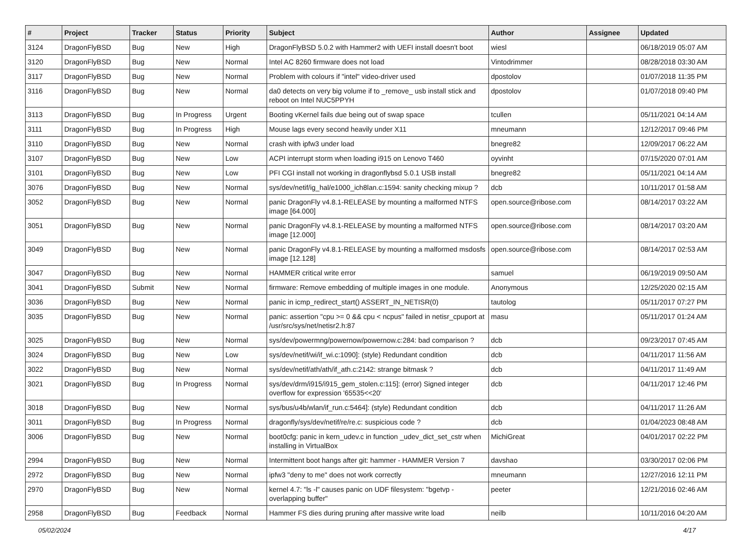| # | Project | Tracker | Status | Priority | Subject | Author | Assignee | Updated |
| --- | --- | --- | --- | --- | --- | --- | --- | --- |
| 3124 | DragonFlyBSD | Bug | New | High | DragonFlyBSD 5.0.2 with Hammer2 with UEFI install doesn't boot | wiesl | | 06/18/2019 05:07 AM |
| 3120 | DragonFlyBSD | Bug | New | Normal | Intel AC 8260 firmware does not load | Vintodrimmer | | 08/28/2018 03:30 AM |
| 3117 | DragonFlyBSD | Bug | New | Normal | Problem with colours if "intel" video-driver used | dpostolov | | 01/07/2018 11:35 PM |
| 3116 | DragonFlyBSD | Bug | New | Normal | da0 detects on very big volume if to _remove_ usb install stick and reboot on Intel NUC5PPYH | dpostolov | | 01/07/2018 09:40 PM |
| 3113 | DragonFlyBSD | Bug | In Progress | Urgent | Booting vKernel fails due being out of swap space | tcullen | | 05/11/2021 04:14 AM |
| 3111 | DragonFlyBSD | Bug | In Progress | High | Mouse lags every second heavily under X11 | mneumann | | 12/12/2017 09:46 PM |
| 3110 | DragonFlyBSD | Bug | New | Normal | crash with ipfw3 under load | bnegre82 | | 12/09/2017 06:22 AM |
| 3107 | DragonFlyBSD | Bug | New | Low | ACPI interrupt storm when loading i915 on Lenovo T460 | oyvinht | | 07/15/2020 07:01 AM |
| 3101 | DragonFlyBSD | Bug | New | Low | PFI CGI install not working in dragonflybsd 5.0.1 USB install | bnegre82 | | 05/11/2021 04:14 AM |
| 3076 | DragonFlyBSD | Bug | New | Normal | sys/dev/netif/ig_hal/e1000_ich8lan.c:1594: sanity checking mixup ? | dcb | | 10/11/2017 01:58 AM |
| 3052 | DragonFlyBSD | Bug | New | Normal | panic DragonFly v4.8.1-RELEASE by mounting a malformed NTFS image [64.000] | open.source@ribose.com | | 08/14/2017 03:22 AM |
| 3051 | DragonFlyBSD | Bug | New | Normal | panic DragonFly v4.8.1-RELEASE by mounting a malformed NTFS image [12.000] | open.source@ribose.com | | 08/14/2017 03:20 AM |
| 3049 | DragonFlyBSD | Bug | New | Normal | panic DragonFly v4.8.1-RELEASE by mounting a malformed msdosfs image [12.128] | open.source@ribose.com | | 08/14/2017 02:53 AM |
| 3047 | DragonFlyBSD | Bug | New | Normal | HAMMER critical write error | samuel | | 06/19/2019 09:50 AM |
| 3041 | DragonFlyBSD | Submit | New | Normal | firmware: Remove embedding of multiple images in one module. | Anonymous | | 12/25/2020 02:15 AM |
| 3036 | DragonFlyBSD | Bug | New | Normal | panic in icmp_redirect_start() ASSERT_IN_NETISR(0) | tautolog | | 05/11/2017 07:27 PM |
| 3035 | DragonFlyBSD | Bug | New | Normal | panic: assertion "cpu >= 0 && cpu < ncpus" failed in netisr_cpuport at /usr/src/sys/net/netisr2.h:87 | masu | | 05/11/2017 01:24 AM |
| 3025 | DragonFlyBSD | Bug | New | Normal | sys/dev/powermng/powernow/powernow.c:284: bad comparison ? | dcb | | 09/23/2017 07:45 AM |
| 3024 | DragonFlyBSD | Bug | New | Low | sys/dev/netif/wi/if_wi.c:1090]: (style) Redundant condition | dcb | | 04/11/2017 11:56 AM |
| 3022 | DragonFlyBSD | Bug | New | Normal | sys/dev/netif/ath/ath/if_ath.c:2142: strange bitmask ? | dcb | | 04/11/2017 11:49 AM |
| 3021 | DragonFlyBSD | Bug | In Progress | Normal | sys/dev/drm/i915/i915_gem_stolen.c:115]: (error) Signed integer overflow for expression '65535<<20' | dcb | | 04/11/2017 12:46 PM |
| 3018 | DragonFlyBSD | Bug | New | Normal | sys/bus/u4b/wlan/if_run.c:5464]: (style) Redundant condition | dcb | | 04/11/2017 11:26 AM |
| 3011 | DragonFlyBSD | Bug | In Progress | Normal | dragonfly/sys/dev/netif/re/re.c: suspicious code ? | dcb | | 01/04/2023 08:48 AM |
| 3006 | DragonFlyBSD | Bug | New | Normal | boot0cfg: panic in kern_udev.c in function _udev_dict_set_cstr when installing in VirtualBox | MichiGreat | | 04/01/2017 02:22 PM |
| 2994 | DragonFlyBSD | Bug | New | Normal | Intermittent boot hangs after git: hammer - HAMMER Version 7 | davshao | | 03/30/2017 02:06 PM |
| 2972 | DragonFlyBSD | Bug | New | Normal | ipfw3 "deny to me" does not work correctly | mneumann | | 12/27/2016 12:11 PM |
| 2970 | DragonFlyBSD | Bug | New | Normal | kernel 4.7: "ls -l" causes panic on UDF filesystem: "bgetvp - overlapping buffer" | peeter | | 12/21/2016 02:46 AM |
| 2958 | DragonFlyBSD | Bug | Feedback | Normal | Hammer FS dies during pruning after massive write load | neilb | | 10/11/2016 04:20 AM |
05/02/2024 4/17